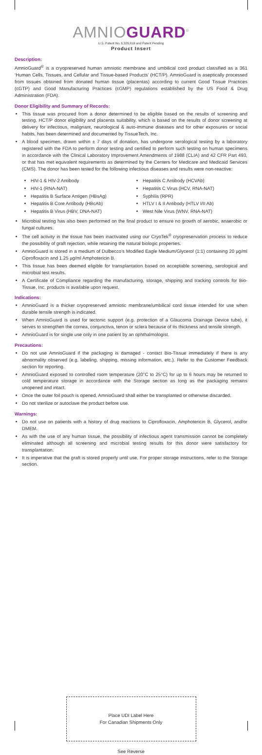AMNIOGUARD<sup>®</sup>
U.S. Patent No. 6,326,019 and Patent Pending
Product Insert
Description:
AmnioGuard<sup>®</sup> is a cryopreserved human amniotic membrane and umbilical cord product classified as a 361 ‘Human Cells, Tissues, and Cellular and Tissue-based Products’ (HCT/P). AmnioGuard is aseptically processed from tissues obtained from donated human tissue (placentas) according to current Good Tissue Practices (cGTP) and Good Manufacturing Practices (cGMP) regulations established by the US Food & Drug Administration (FDA).
Donor Eligibility and Summary of Records:
This tissue was procured from a donor determined to be eligible based on the results of screening and testing. HCT/P donor eligibility and placenta suitability, which is based on the results of donor screening at delivery for infectious, malignant, neurological & auto-immune diseases and for other exposures or social habits, has been determined and documented by TissueTech, Inc.
A blood specimen, drawn within ± 7 days of donation, has undergone serological testing by a laboratory registered with the FDA to perform donor testing and certified to perform such testing on human specimens in accordance with the Clinical Laboratory Improvement Amendments of 1988 (CLIA) and 42 CFR Part 493, or that has met equivalent requirements as determined by the Centers for Medicare and Medicaid Services (CMS). The donor has been tested for the following infectious diseases and results were non-reactive:
HIV-1 & HIV-2 Antibody
HIV-1 (RNA-NAT)
Hepatitis B Surface Antigen (HBsAg)
Hepatitis B Core Antibody (HBcAb)
Hepatitis B Virus (HBV, DNA-NAT)
Hepatitis C Antibody (HCVAb)
Hepatitis C Virus (HCV, RNA-NAT)
Syphilis (RPR)
HTLV I & II Antibody (HTLV I/II Ab)
West Nile Virus (WNV, RNA-NAT)
Microbial testing has also been performed on the final product to ensure no growth of aerobic, anaerobic or fungal cultures.
The cell activity in the tissue has been inactivated using our CryoTek<sup>®</sup> cryopreservation process to reduce the possibility of graft rejection, while retaining the natural biologic properties.
AmnioGuard is stored in a medium of Dulbecco’s Modified Eagle Medium/Glycerol (1:1) containing 20 µg/ml Ciprofloxacin and 1.25 µg/ml Amphotericin B.
This tissue has been deemed eligible for transplantation based on acceptable screening, serological and microbial test results.
A Certificate of Compliance regarding the manufacturing, storage, shipping and tracking controls for Bio-Tissue, Inc. products is available upon request.
Indications:
AmnioGuard is a thicker cryopreserved amniotic membrane/umbilical cord tissue intended for use when durable tensile strength is indicated.
When AmnioGuard is used for tectonic support (e.g. protection of a Glaucoma Drainage Device tube), it serves to strengthen the cornea, conjunctiva, tenon or sclera because of its thickness and tensile strength.
AmnioGuard is for single use only in one patient by an ophthalmologist.
Precautions:
Do not use AmnioGuard if the packaging is damaged - contact Bio-Tissue immediately if there is any abnormality observed (e.g. labeling, shipping, missing information, etc.). Refer to the Customer Feedback section for reporting.
AmnioGuard exposed to controlled room temperature (20°C to 25°C) for up to 6 hours may be returned to cold temperature storage in accordance with the Storage section as long as the packaging remains unopened and intact.
Once the outer foil pouch is opened, AmnioGuard shall either be transplanted or otherwise discarded.
Do not sterilize or autoclave the product before use.
Warnings:
Do not use on patients with a history of drug reactions to Ciprofloxacin, Amphotericin B, Glycerol, and/or DMEM.
As with the use of any human tissue, the possibility of infectious agent transmission cannot be completely eliminated although all screening and microbial testing results for this donor were satisfactory for transplantation.
It is imperative that the graft is stored properly until use. For proper storage instructions, refer to the Storage section.
Place UDI Label Here
For Canadian Shipments Only
See Reverse